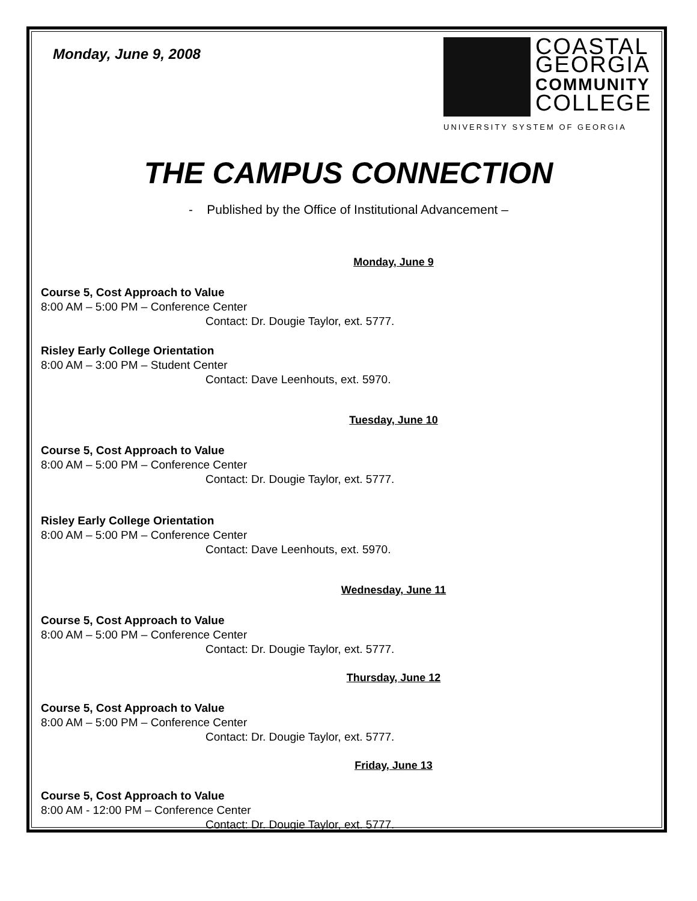Monday, June 9, 2008
COASTAL
GEORGIA
COMMUNITY
COLLEGE
UNIVERSITY SYSTEM OF GEORGIA
THE CAMPUS CONNECTION
- Published by the Office of Institutional Advancement –
Monday, June 9
Course 5, Cost Approach to Value
8:00 AM – 5:00 PM – Conference Center
Contact: Dr. Dougie Taylor, ext. 5777.
Risley Early College Orientation
8:00 AM – 3:00 PM – Student Center
Contact: Dave Leenhouts, ext. 5970.
Tuesday, June 10
Course 5, Cost Approach to Value
8:00 AM – 5:00 PM – Conference Center
Contact: Dr. Dougie Taylor, ext. 5777.
Risley Early College Orientation
8:00 AM – 5:00 PM – Conference Center
Contact: Dave Leenhouts, ext. 5970.
Wednesday, June 11
Course 5, Cost Approach to Value
8:00 AM – 5:00 PM – Conference Center
Contact: Dr. Dougie Taylor, ext. 5777.
Thursday, June 12
Course 5, Cost Approach to Value
8:00 AM – 5:00 PM – Conference Center
Contact: Dr. Dougie Taylor, ext. 5777.
Friday, June 13
Course 5, Cost Approach to Value
8:00 AM - 12:00 PM – Conference Center
Contact: Dr. Dougie Taylor, ext. 5777.